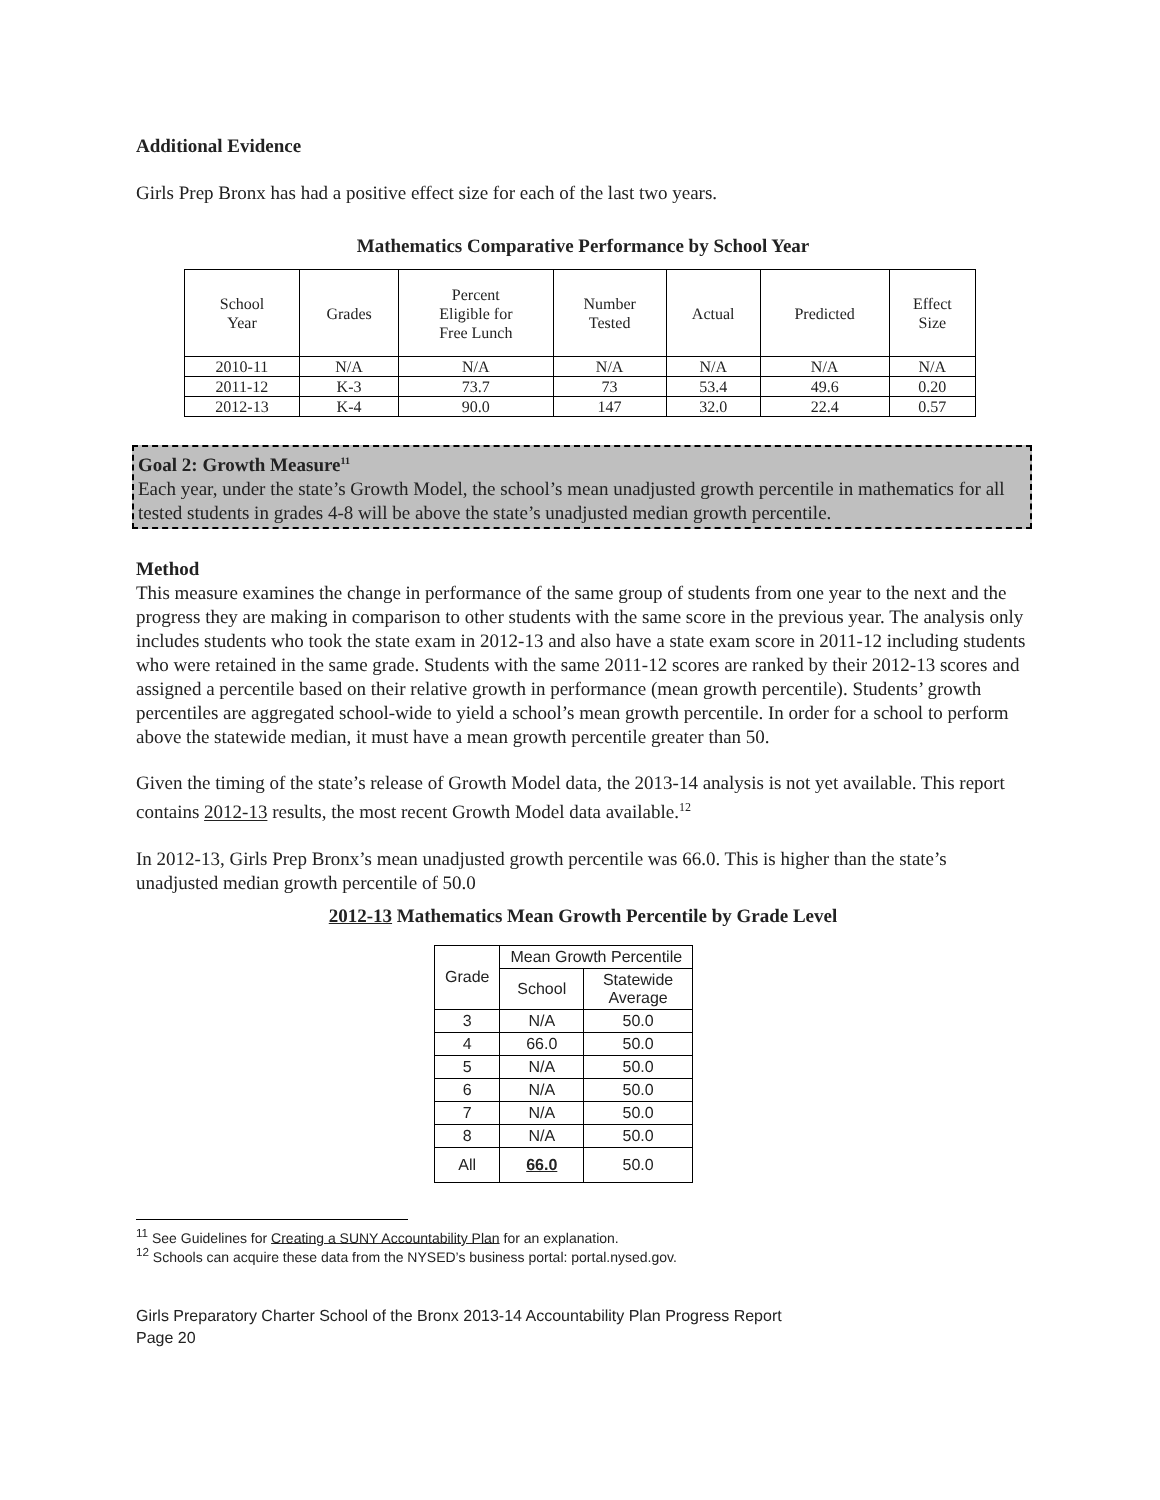Additional Evidence
Girls Prep Bronx has had a positive effect size for each of the last two years.
Mathematics Comparative Performance by School Year
| School Year | Grades | Percent Eligible for Free Lunch | Number Tested | Actual | Predicted | Effect Size |
| --- | --- | --- | --- | --- | --- | --- |
| 2010-11 | N/A | N/A | N/A | N/A | N/A | N/A |
| 2011-12 | K-3 | 73.7 | 73 | 53.4 | 49.6 | 0.20 |
| 2012-13 | K-4 | 90.0 | 147 | 32.0 | 22.4 | 0.57 |
Goal 2: Growth Measure<sup>11</sup>
Each year, under the state’s Growth Model, the school’s mean unadjusted growth percentile in mathematics for all tested students in grades 4-8 will be above the state’s unadjusted median growth percentile.
Method
This measure examines the change in performance of the same group of students from one year to the next and the progress they are making in comparison to other students with the same score in the previous year. The analysis only includes students who took the state exam in 2012-13 and also have a state exam score in 2011-12 including students who were retained in the same grade. Students with the same 2011-12 scores are ranked by their 2012-13 scores and assigned a percentile based on their relative growth in performance (mean growth percentile). Students’ growth percentiles are aggregated school-wide to yield a school’s mean growth percentile. In order for a school to perform above the statewide median, it must have a mean growth percentile greater than 50.
Given the timing of the state’s release of Growth Model data, the 2013-14 analysis is not yet available. This report contains 2012-13 results, the most recent Growth Model data available.<sup>12</sup>
In 2012-13, Girls Prep Bronx’s mean unadjusted growth percentile was 66.0. This is higher than the state’s unadjusted median growth percentile of 50.0
2012-13 Mathematics Mean Growth Percentile by Grade Level
| Grade | Mean Growth Percentile | |
| --- | --- | --- |
| | School | Statewide Average |
| 3 | N/A | 50.0 |
| 4 | 66.0 | 50.0 |
| 5 | N/A | 50.0 |
| 6 | N/A | 50.0 |
| 7 | N/A | 50.0 |
| 8 | N/A | 50.0 |
| All | 66.0 | 50.0 |
<sup>11</sup> See Guidelines for Creating a SUNY Accountability Plan for an explanation.
<sup>12</sup> Schools can acquire these data from the NYSED’s business portal: portal.nysed.gov.
Girls Preparatory Charter School of the Bronx 2013-14 Accountability Plan Progress Report
Page 20